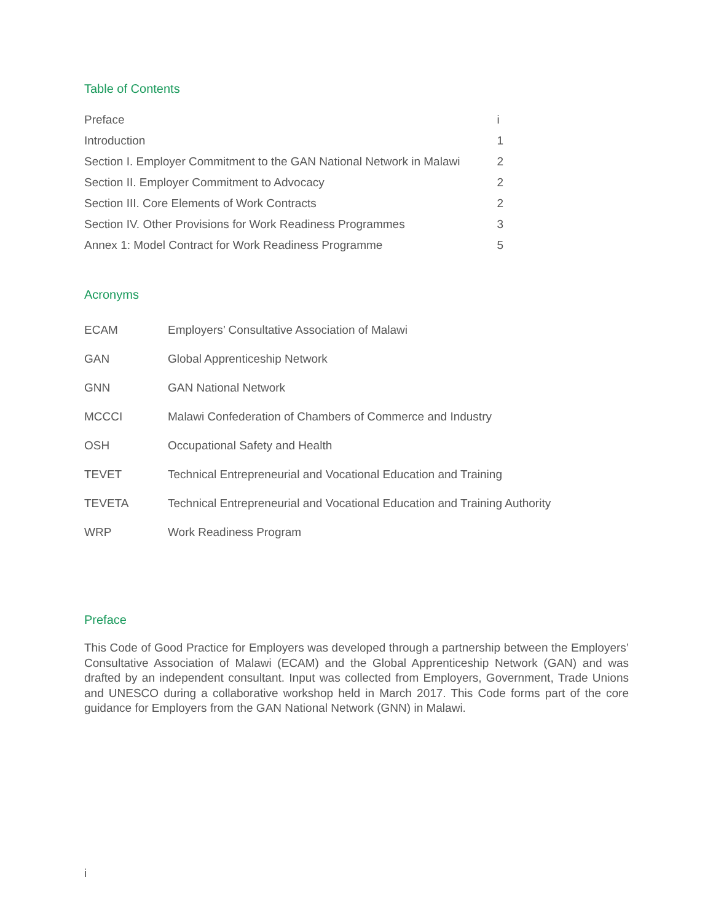Table of Contents
| Preface | i |
| Introduction | 1 |
| Section I. Employer Commitment to the GAN National Network in Malawi | 2 |
| Section II. Employer Commitment to Advocacy | 2 |
| Section III. Core Elements of Work Contracts | 2 |
| Section IV. Other Provisions for Work Readiness Programmes | 3 |
| Annex 1: Model Contract for Work Readiness Programme | 5 |
Acronyms
| ECAM | Employers’ Consultative Association of Malawi |
| GAN | Global Apprenticeship Network |
| GNN | GAN National Network |
| MCCCI | Malawi Confederation of Chambers of Commerce and Industry |
| OSH | Occupational Safety and Health |
| TEVET | Technical Entrepreneurial and Vocational Education and Training |
| TEVETA | Technical Entrepreneurial and Vocational Education and Training Authority |
| WRP | Work Readiness Program |
Preface
This Code of Good Practice for Employers was developed through a partnership between the Employers’ Consultative Association of Malawi (ECAM) and the Global Apprenticeship Network (GAN) and was drafted by an independent consultant. Input was collected from Employers, Government, Trade Unions and UNESCO during a collaborative workshop held in March 2017. This Code forms part of the core guidance for Employers from the GAN National Network (GNN) in Malawi.
i